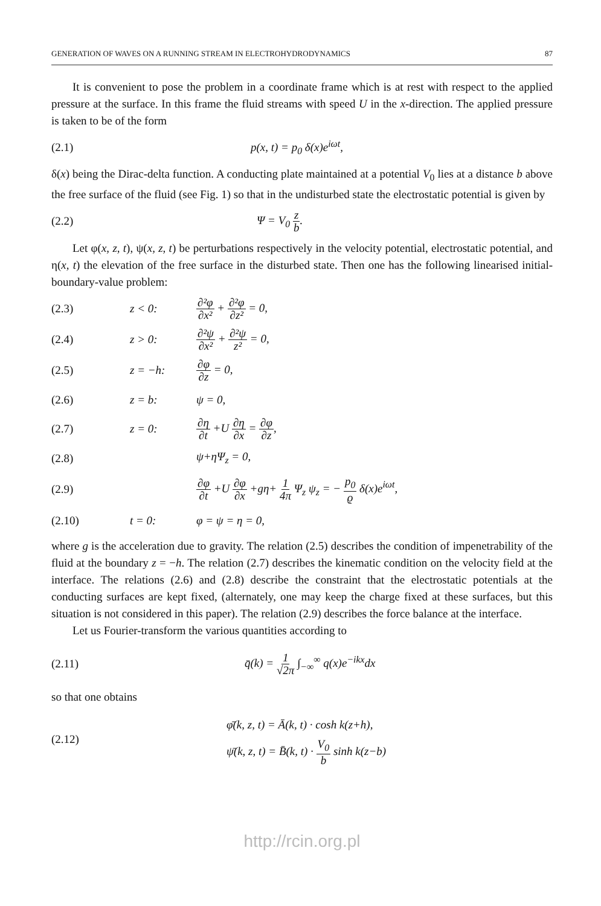GENERATION OF WAVES ON A RUNNING STREAM IN ELECTROHYDRODYNAMICS 87
It is convenient to pose the problem in a coordinate frame which is at rest with respect to the applied pressure at the surface. In this frame the fluid streams with speed U in the x-direction. The applied pressure is taken to be of the form
(2.1) p(x, t) = p<sub>0</sub> δ(x)e<sup>iωt</sup>,
δ(x) being the Dirac-delta function. A conducting plate maintained at a potential V<sub>0</sub> lies at a distance b above the free surface of the fluid (see Fig. 1) so that in the undisturbed state the electrostatic potential is given by
(2.2) Ψ = V<sub>0</sub> z b.
Let φ(x, z, t), ψ(x, z, t) be perturbations respectively in the velocity potential, electrostatic potential, and η(x, t) the elevation of the free surface in the disturbed state. Then one has the following linearised initial-boundary-value problem:
(2.3) z < 0: ∂²φ ∂x² + ∂²φ ∂z² = 0,
(2.4) z > 0: ∂²ψ ∂x² + ∂²ψ z² = 0,
(2.5) z = −h: ∂φ ∂z = 0,
(2.6) z = b: ψ = 0,
(2.7) z = 0: ∂η ∂t +U ∂η ∂x = ∂φ ∂z,
(2.8) ψ+ηΨ<sub>z</sub> = 0,
(2.9) ∂φ ∂t +U ∂φ ∂x +gη+ 1 4π Ψ<sub>z</sub> ψ<sub>z</sub> = − p<sub>0</sub> ϱ δ(x)e<sup>iωt</sup>,
(2.10) t = 0: φ = ψ = η = 0,
where g is the acceleration due to gravity. The relation (2.5) describes the condition of impenetrability of the fluid at the boundary z = −h. The relation (2.7) describes the kinematic condition on the velocity field at the interface. The relations (2.6) and (2.8) describe the constraint that the electrostatic potentials at the conducting surfaces are kept fixed, (alternately, one may keep the charge fixed at these surfaces, but this situation is not considered in this paper). The relation (2.9) describes the force balance at the interface.
Let us Fourier-transform the various quantities according to
(2.11) q̄(k) = 1 √2π ∫<sub>−∞</sub><sup>∞</sup> q(x)e<sup>−ikx</sup>dx
so that one obtains
(2.12) φ̄(k, z, t) = Ā(k, t) · cosh k(z+h),
ψ̄(k, z, t) = B̄(k, t) · V<sub>0</sub> b sinh k(z−b)
http://rcin.org.pl